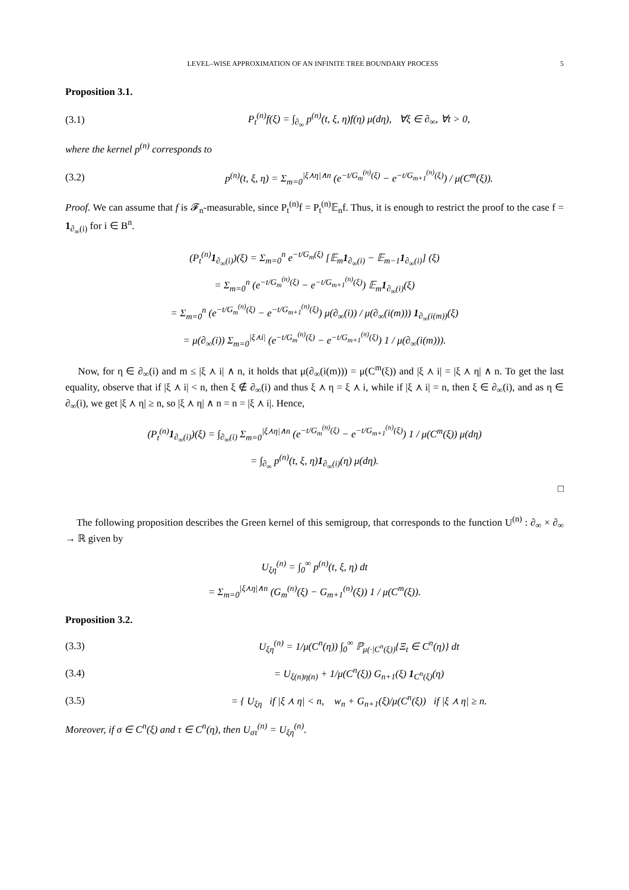LEVEL–WISE APPROXIMATION OF AN INFINITE TREE BOUNDARY PROCESS 5
Proposition 3.1.
(3.1) P<sub>t</sub><sup>(n)</sup>f(ξ) = ∫<sub>∂<sub>∞</sub></sub> p<sup>(n)</sup>(t, ξ, η)f(η) μ(dη), ∀ξ ∈ ∂<sub>∞</sub>, ∀t > 0,
where the kernel p<sup>(n)</sup> corresponds to
(3.2) p<sup>(n)</sup>(t, ξ, η) = Σ<sub>m=0</sub><sup>|ξ⋏η|∧n</sup> (e<sup>−t/G<sub>m</sub><sup>(n)</sup>(ξ)</sup> − e<sup>−t/G<sub>m+1</sub><sup>(n)</sup>(ξ)</sup>) / μ(C<sup>m</sup>(ξ)).
Proof. We can assume that f is 𝓕<sub>n</sub>-measurable, since P<sub>t</sub><sup>(n)</sup>f = P<sub>t</sub><sup>(n)</sup>𝔼<sub>n</sub>f. Thus, it is enough to restrict the proof to the case f = 1<sub>∂<sub>∞</sub>(i)</sub> for i ∈ B<sup>n</sup>.
(P<sub>t</sub><sup>(n)</sup>1<sub>∂<sub>∞</sub>(i)</sub>)(ξ) = Σ<sub>m=0</sub><sup>n</sup> e<sup>−t/G<sub>m</sub>(ξ)</sup> [𝔼<sub>m</sub>1<sub>∂<sub>∞</sub>(i)</sub> − 𝔼<sub>m−1</sub>1<sub>∂<sub>∞</sub>(i)</sub>] (ξ)
= Σ<sub>m=0</sub><sup>n</sup> (e<sup>−t/G<sub>m</sub><sup>(n)</sup>(ξ)</sup> − e<sup>−t/G<sub>m+1</sub><sup>(n)</sup>(ξ)</sup>) 𝔼<sub>m</sub>1<sub>∂<sub>∞</sub>(i)</sub>(ξ)
= Σ<sub>m=0</sub><sup>n</sup> (e<sup>−t/G<sub>m</sub><sup>(n)</sup>(ξ)</sup> − e<sup>−t/G<sub>m+1</sub><sup>(n)</sup>(ξ)</sup>) μ(∂<sub>∞</sub>(i)) / μ(∂<sub>∞</sub>(i(m))) 1<sub>∂<sub>∞</sub>(i(m))</sub>(ξ)
= μ(∂<sub>∞</sub>(i)) Σ<sub>m=0</sub><sup>|ξ⋏i|</sup> (e<sup>−t/G<sub>m</sub><sup>(n)</sup>(ξ)</sup> − e<sup>−t/G<sub>m+1</sub><sup>(n)</sup>(ξ)</sup>) 1 / μ(∂<sub>∞</sub>(i(m))).
Now, for η ∈ ∂<sub>∞</sub>(i) and m ≤ |ξ ⋏ i| ∧ n, it holds that μ(∂<sub>∞</sub>(i(m))) = μ(C<sup>m</sup>(ξ)) and |ξ ⋏ i| = |ξ ⋏ η| ∧ n. To get the last equality, observe that if |ξ ⋏ i| < n, then ξ ∉ ∂<sub>∞</sub>(i) and thus ξ ⋏ η = ξ ⋏ i, while if |ξ ⋏ i| = n, then ξ ∈ ∂<sub>∞</sub>(i), and as η ∈ ∂<sub>∞</sub>(i), we get |ξ ⋏ η| ≥ n, so |ξ ⋏ η| ∧ n = n = |ξ ⋏ i|. Hence,
(P<sub>t</sub><sup>(n)</sup>1<sub>∂<sub>∞</sub>(i)</sub>)(ξ) = ∫<sub>∂<sub>∞</sub>(i)</sub> Σ<sub>m=0</sub><sup>|ξ⋏η|∧n</sup> (e<sup>−t/G<sub>m</sub><sup>(n)</sup>(ξ)</sup> − e<sup>−t/G<sub>m+1</sub><sup>(n)</sup>(ξ)</sup>) 1 / μ(C<sup>m</sup>(ξ)) μ(dη)
= ∫<sub>∂<sub>∞</sub></sub> p<sup>(n)</sup>(t, ξ, η)1<sub>∂<sub>∞</sub>(i)</sub>(η) μ(dη).
□
The following proposition describes the Green kernel of this semigroup, that corresponds to the function U<sup>(n)</sup> : ∂<sub>∞</sub> × ∂<sub>∞</sub> → ℝ given by
U<sub>ξη</sub><sup>(n)</sup> = ∫<sub>0</sub><sup>∞</sup> p<sup>(n)</sup>(t, ξ, η) dt
= Σ<sub>m=0</sub><sup>|ξ⋏η|∧n</sup> (G<sub>m</sub><sup>(n)</sup>(ξ) − G<sub>m+1</sub><sup>(n)</sup>(ξ)) 1 / μ(C<sup>m</sup>(ξ)).
Proposition 3.2.
(3.3) U<sub>ξη</sub><sup>(n)</sup> = 1/μ(C<sup>n</sup>(η)) ∫<sub>0</sub><sup>∞</sup> ℙ<sub>μ(·|C<sup>n</sup>(ξ))</sub>{Ξ<sub>t</sub> ∈ C<sup>n</sup>(η)} dt
(3.4) = U<sub>ξ(n)η(n)</sub> + 1/μ(C<sup>n</sup>(ξ)) G<sub>n+1</sub>(ξ) 1<sub>C<sup>n</sup>(ξ)</sub>(η)
(3.5) = { U<sub>ξη</sub> if |ξ ⋏ η| < n, w<sub>n</sub> + G<sub>n+1</sub>(ξ)/μ(C<sup>n</sup>(ξ)) if |ξ ⋏ η| ≥ n.
Moreover, if σ ∈ C<sup>n</sup>(ξ) and τ ∈ C<sup>n</sup>(η), then U<sub>στ</sub><sup>(n)</sup> = U<sub>ξη</sub><sup>(n)</sup>.